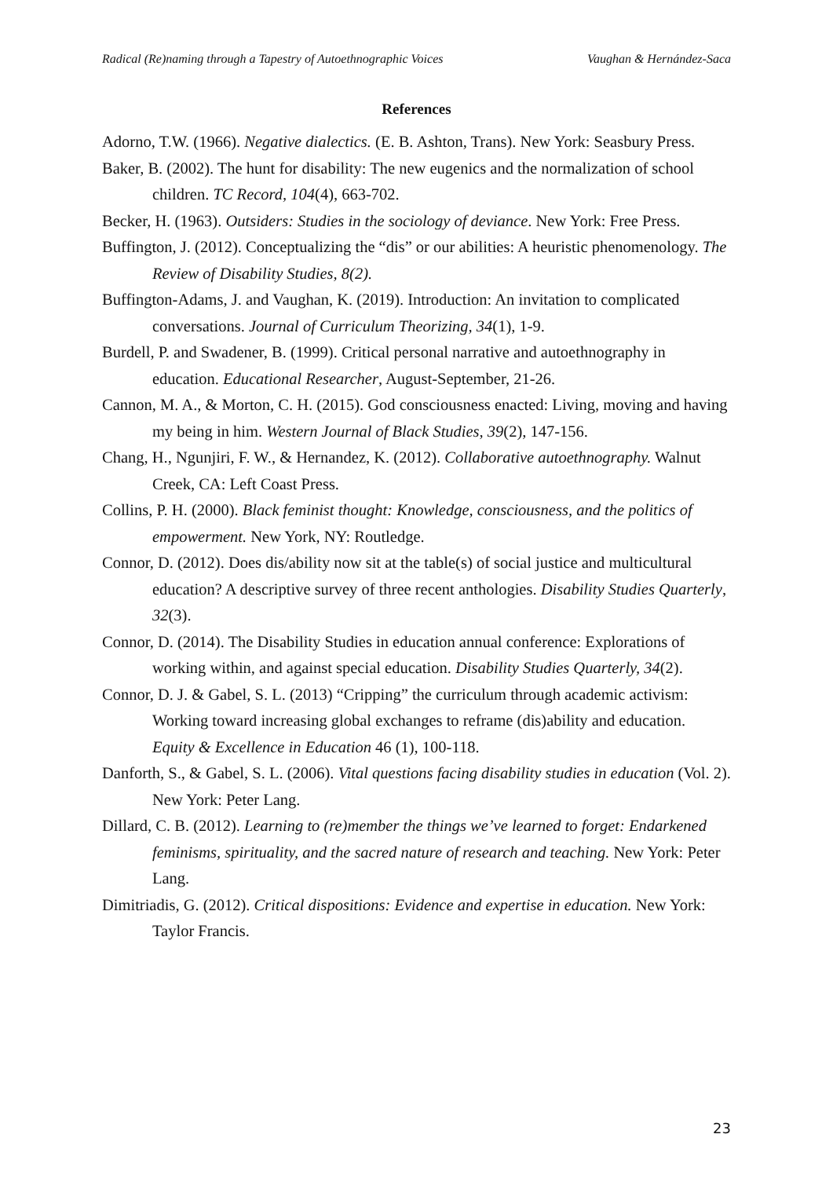Radical (Re)naming through a Tapestry of Autoethnographic Voices Vaughan & Hernández-Saca
References
Adorno, T.W. (1966). Negative dialectics. (E. B. Ashton, Trans). New York: Seasbury Press.
Baker, B. (2002). The hunt for disability: The new eugenics and the normalization of school children. TC Record, 104(4), 663-702.
Becker, H. (1963). Outsiders: Studies in the sociology of deviance. New York: Free Press.
Buffington, J. (2012). Conceptualizing the “dis” or our abilities: A heuristic phenomenology. The Review of Disability Studies, 8(2).
Buffington-Adams, J. and Vaughan, K. (2019). Introduction: An invitation to complicated conversations. Journal of Curriculum Theorizing, 34(1), 1-9.
Burdell, P. and Swadener, B. (1999). Critical personal narrative and autoethnography in education. Educational Researcher, August-September, 21-26.
Cannon, M. A., & Morton, C. H. (2015). God consciousness enacted: Living, moving and having my being in him. Western Journal of Black Studies, 39(2), 147-156.
Chang, H., Ngunjiri, F. W., & Hernandez, K. (2012). Collaborative autoethnography. Walnut Creek, CA: Left Coast Press.
Collins, P. H. (2000). Black feminist thought: Knowledge, consciousness, and the politics of empowerment. New York, NY: Routledge.
Connor, D. (2012). Does dis/ability now sit at the table(s) of social justice and multicultural education? A descriptive survey of three recent anthologies. Disability Studies Quarterly, 32(3).
Connor, D. (2014). The Disability Studies in education annual conference: Explorations of working within, and against special education. Disability Studies Quarterly, 34(2).
Connor, D. J. & Gabel, S. L. (2013) “Cripping” the curriculum through academic activism: Working toward increasing global exchanges to reframe (dis)ability and education. Equity & Excellence in Education 46 (1), 100-118.
Danforth, S., & Gabel, S. L. (2006). Vital questions facing disability studies in education (Vol. 2). New York: Peter Lang.
Dillard, C. B. (2012). Learning to (re)member the things we’ve learned to forget: Endarkened feminisms, spirituality, and the sacred nature of research and teaching. New York: Peter Lang.
Dimitriadis, G. (2012). Critical dispositions: Evidence and expertise in education. New York: Taylor Francis.
23